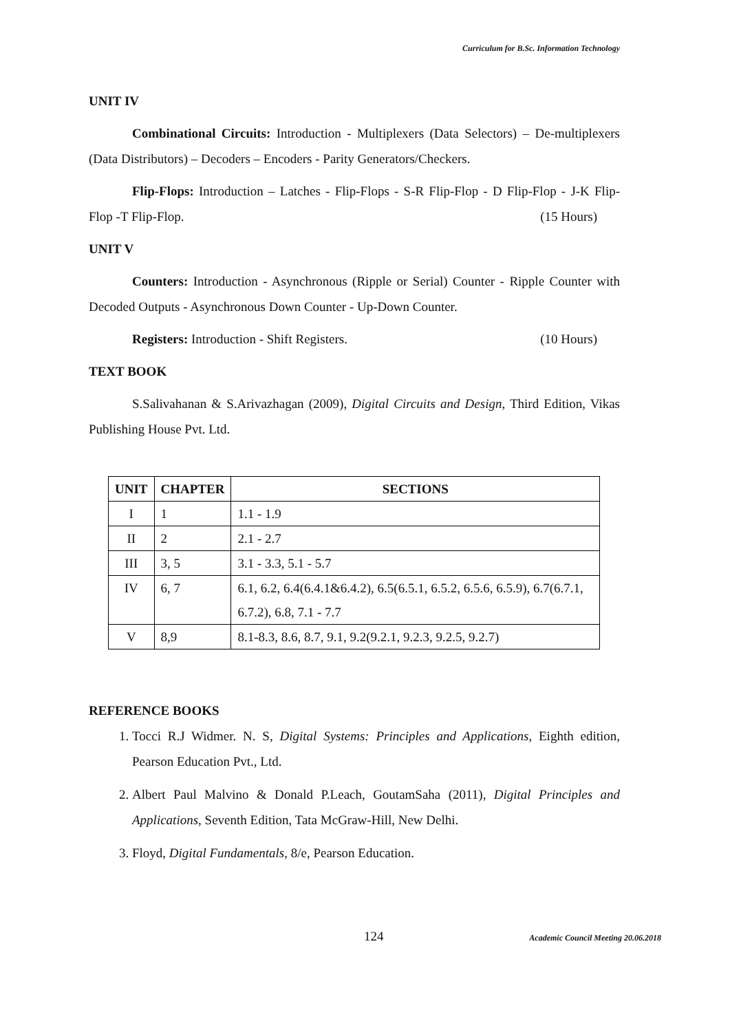Curriculum for B.Sc. Information Technology
UNIT IV
Combinational Circuits: Introduction - Multiplexers (Data Selectors) – De-multiplexers (Data Distributors) – Decoders – Encoders - Parity Generators/Checkers.
Flip-Flops: Introduction – Latches - Flip-Flops - S-R Flip-Flop - D Flip-Flop - J-K Flip-Flop -T Flip-Flop. (15 Hours)
UNIT V
Counters: Introduction - Asynchronous (Ripple or Serial) Counter - Ripple Counter with Decoded Outputs - Asynchronous Down Counter - Up-Down Counter.
Registers: Introduction - Shift Registers. (10 Hours)
TEXT BOOK
S.Salivahanan & S.Arivazhagan (2009), Digital Circuits and Design, Third Edition, Vikas Publishing House Pvt. Ltd.
| UNIT | CHAPTER | SECTIONS |
| --- | --- | --- |
| I | 1 | 1.1 - 1.9 |
| II | 2 | 2.1 - 2.7 |
| III | 3, 5 | 3.1 - 3.3, 5.1 - 5.7 |
| IV | 6, 7 | 6.1, 6.2, 6.4(6.4.1&6.4.2), 6.5(6.5.1, 6.5.2, 6.5.6, 6.5.9), 6.7(6.7.1, 6.7.2), 6.8, 7.1 - 7.7 |
| V | 8,9 | 8.1-8.3, 8.6, 8.7, 9.1, 9.2(9.2.1, 9.2.3, 9.2.5, 9.2.7) |
REFERENCE BOOKS
1. Tocci R.J Widmer. N. S, Digital Systems: Principles and Applications, Eighth edition, Pearson Education Pvt., Ltd.
2. Albert Paul Malvino & Donald P.Leach, GoutamSaha (2011), Digital Principles and Applications, Seventh Edition, Tata McGraw-Hill, New Delhi.
3. Floyd, Digital Fundamentals, 8/e, Pearson Education.
124
Academic Council Meeting 20.06.2018